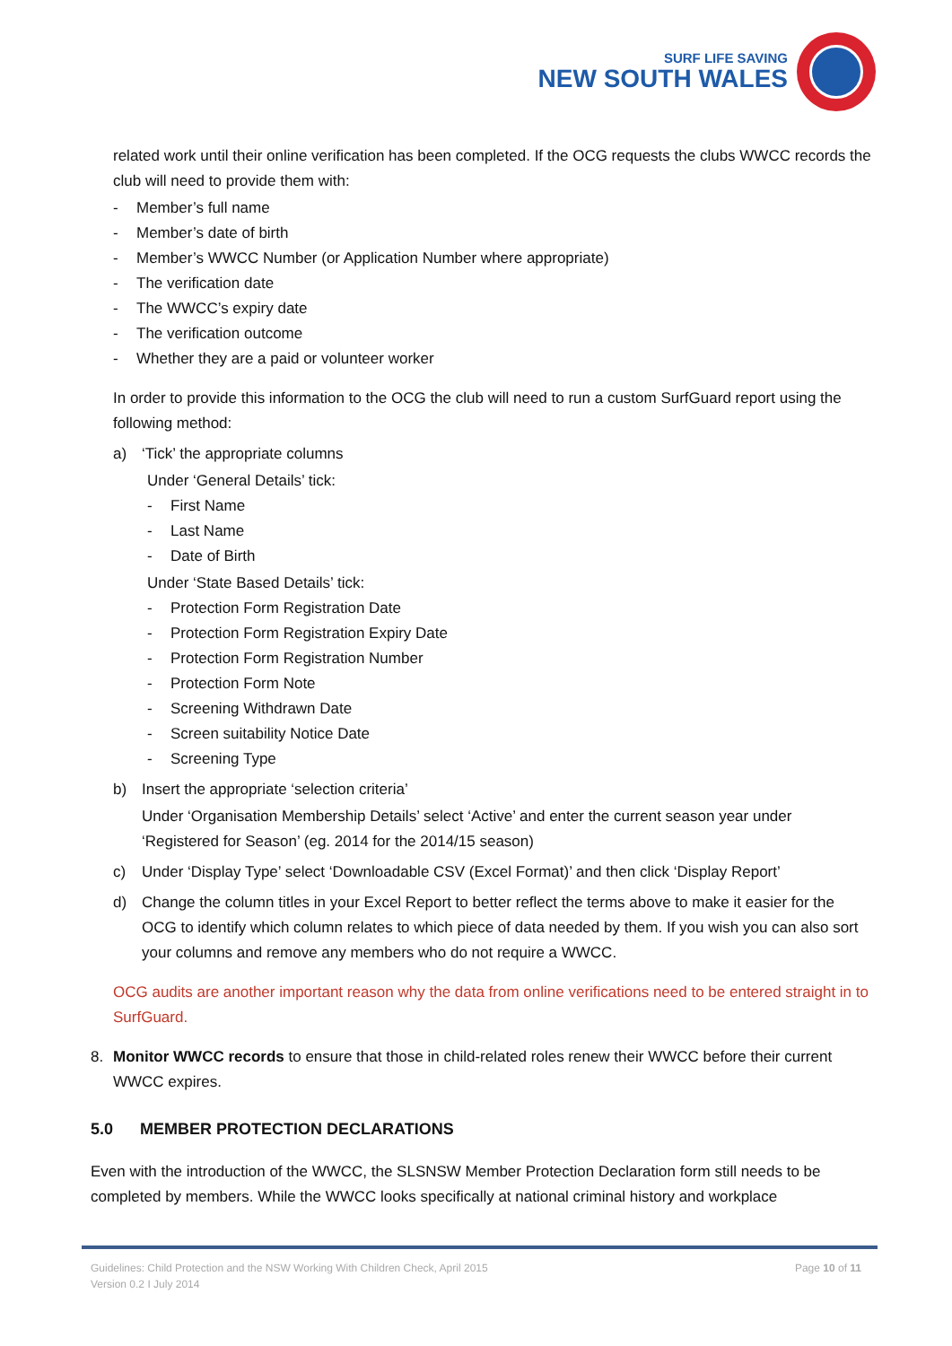SURF LIFE SAVING
NEW SOUTH WALES
related work until their online verification has been completed. If the OCG requests the clubs WWCC records the club will need to provide them with:
- Member’s full name
- Member’s date of birth
- Member’s WWCC Number (or Application Number where appropriate)
- The verification date
- The WWCC’s expiry date
- The verification outcome
- Whether they are a paid or volunteer worker
In order to provide this information to the OCG the club will need to run a custom SurfGuard report using the following method:
a) ‘Tick’ the appropriate columns
Under ‘General Details’ tick:
- First Name
- Last Name
- Date of Birth
Under ‘State Based Details’ tick:
- Protection Form Registration Date
- Protection Form Registration Expiry Date
- Protection Form Registration Number
- Protection Form Note
- Screening Withdrawn Date
- Screen suitability Notice Date
- Screening Type
b) Insert the appropriate ‘selection criteria’
Under ‘Organisation Membership Details’ select ‘Active’ and enter the current season year under ‘Registered for Season’ (eg. 2014 for the 2014/15 season)
c) Under ‘Display Type’ select ‘Downloadable CSV (Excel Format)’ and then click ‘Display Report’
d) Change the column titles in your Excel Report to better reflect the terms above to make it easier for the OCG to identify which column relates to which piece of data needed by them. If you wish you can also sort your columns and remove any members who do not require a WWCC.
OCG audits are another important reason why the data from online verifications need to be entered straight in to SurfGuard.
8. Monitor WWCC records to ensure that those in child-related roles renew their WWCC before their current WWCC expires.
5.0 MEMBER PROTECTION DECLARATIONS
Even with the introduction of the WWCC, the SLSNSW Member Protection Declaration form still needs to be completed by members. While the WWCC looks specifically at national criminal history and workplace
Guidelines: Child Protection and the NSW Working With Children Check, April 2015 Page 10 of 11
Version 0.2 I July 2014